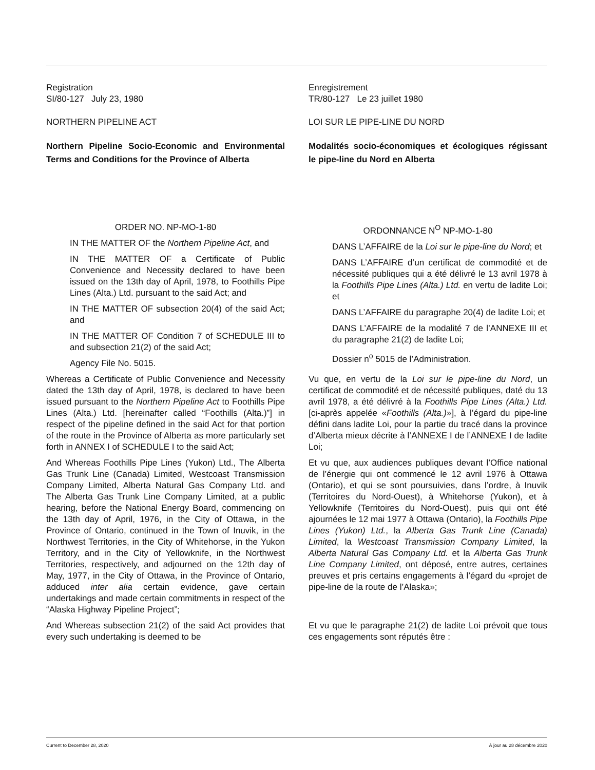Registration
SI/80-127 July 23, 1980
Enregistrement
TR/80-127 Le 23 juillet 1980
NORTHERN PIPELINE ACT LOI SUR LE PIPE-LINE DU NORD
Northern Pipeline Socio-Economic and Environmental Terms and Conditions for the Province of Alberta
Modalités socio-économiques et écologiques régissant le pipe-line du Nord en Alberta
ORDER NO. NP-MO-1-80
IN THE MATTER OF the Northern Pipeline Act, and
IN THE MATTER OF a Certificate of Public Convenience and Necessity declared to have been issued on the 13th day of April, 1978, to Foothills Pipe Lines (Alta.) Ltd. pursuant to the said Act; and
IN THE MATTER OF subsection 20(4) of the said Act; and
IN THE MATTER OF Condition 7 of SCHEDULE III to and subsection 21(2) of the said Act;
Agency File No. 5015.
ORDONNANCE N<sup>O</sup> NP-MO-1-80
DANS L’AFFAIRE de la Loi sur le pipe-line du Nord; et
DANS L’AFFAIRE d’un certificat de commodité et de nécessité publiques qui a été délivré le 13 avril 1978 à la Foothills Pipe Lines (Alta.) Ltd. en vertu de ladite Loi; et
DANS L’AFFAIRE du paragraphe 20(4) de ladite Loi; et
DANS L’AFFAIRE de la modalité 7 de l’ANNEXE III et du paragraphe 21(2) de ladite Loi;
Dossier n<sup>o</sup> 5015 de l’Administration.
Whereas a Certificate of Public Convenience and Necessity dated the 13th day of April, 1978, is declared to have been issued pursuant to the Northern Pipeline Act to Foothills Pipe Lines (Alta.) Ltd. [hereinafter called “Foothills (Alta.)”] in respect of the pipeline defined in the said Act for that portion of the route in the Province of Alberta as more particularly set forth in ANNEX I of SCHEDULE I to the said Act;
Vu que, en vertu de la Loi sur le pipe-line du Nord, un certificat de commodité et de nécessité publiques, daté du 13 avril 1978, a été délivré à la Foothills Pipe Lines (Alta.) Ltd. [ci-après appelée «Foothills (Alta.)»], à l’égard du pipe-line défini dans ladite Loi, pour la partie du tracé dans la province d’Alberta mieux décrite à l’ANNEXE I de l’ANNEXE I de ladite Loi;
And Whereas Foothills Pipe Lines (Yukon) Ltd., The Alberta Gas Trunk Line (Canada) Limited, Westcoast Transmission Company Limited, Alberta Natural Gas Company Ltd. and The Alberta Gas Trunk Line Company Limited, at a public hearing, before the National Energy Board, commencing on the 13th day of April, 1976, in the City of Ottawa, in the Province of Ontario, continued in the Town of Inuvik, in the Northwest Territories, in the City of Whitehorse, in the Yukon Territory, and in the City of Yellowknife, in the Northwest Territories, respectively, and adjourned on the 12th day of May, 1977, in the City of Ottawa, in the Province of Ontario, adduced inter alia certain evidence, gave certain undertakings and made certain commitments in respect of the “Alaska Highway Pipeline Project”;
Et vu que, aux audiences publiques devant l’Office national de l’énergie qui ont commencé le 12 avril 1976 à Ottawa (Ontario), et qui se sont poursuivies, dans l’ordre, à Inuvik (Territoires du Nord-Ouest), à Whitehorse (Yukon), et à Yellowknife (Territoires du Nord-Ouest), puis qui ont été ajournées le 12 mai 1977 à Ottawa (Ontario), la Foothills Pipe Lines (Yukon) Ltd., la Alberta Gas Trunk Line (Canada) Limited, la Westcoast Transmission Company Limited, la Alberta Natural Gas Company Ltd. et la Alberta Gas Trunk Line Company Limited, ont déposé, entre autres, certaines preuves et pris certains engagements à l’égard du «projet de pipe-line de la route de l’Alaska»;
And Whereas subsection 21(2) of the said Act provides that every such undertaking is deemed to be
Et vu que le paragraphe 21(2) de ladite Loi prévoit que tous ces engagements sont réputés être :
Current to December 28, 2020 À jour au 28 décembre 2020